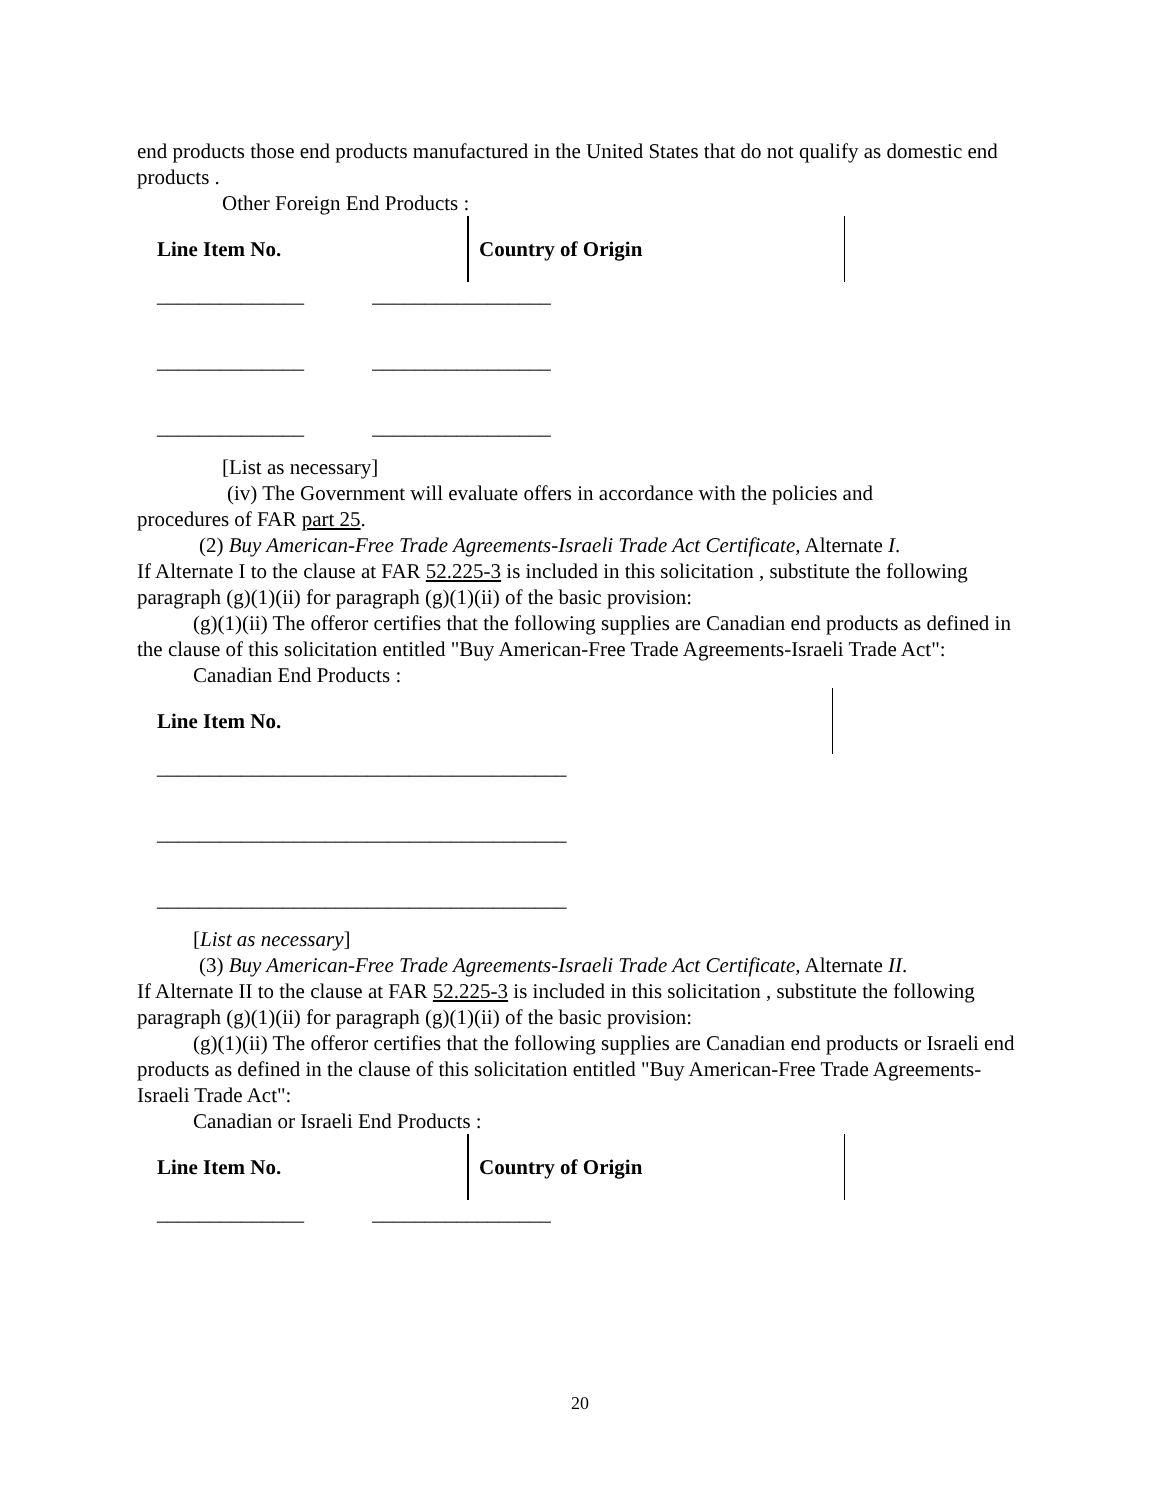end products those end products manufactured in the United States that do not qualify as domestic end products .
Other Foreign End Products :
| Line Item No. | Country of Origin |
______________ _________________
______________ _________________
______________ _________________
[List as necessary]
(iv) The Government will evaluate offers in accordance with the policies and
procedures of FAR part 25.
(2) Buy American-Free Trade Agreements-Israeli Trade Act Certificate, Alternate I.
If Alternate I to the clause at FAR 52.225-3 is included in this solicitation , substitute the following paragraph (g)(1)(ii) for paragraph (g)(1)(ii) of the basic provision:
(g)(1)(ii) The offeror certifies that the following supplies are Canadian end products as defined in the clause of this solicitation entitled "Buy American-Free Trade Agreements-Israeli Trade Act":
Canadian End Products :
| Line Item No. |
_______________________________________
_______________________________________
_______________________________________
[List as necessary]
(3) Buy American-Free Trade Agreements-Israeli Trade Act Certificate, Alternate II.
If Alternate II to the clause at FAR 52.225-3 is included in this solicitation , substitute the following paragraph (g)(1)(ii) for paragraph (g)(1)(ii) of the basic provision:
(g)(1)(ii) The offeror certifies that the following supplies are Canadian end products or Israeli end products as defined in the clause of this solicitation entitled "Buy American-Free Trade Agreements-Israeli Trade Act":
Canadian or Israeli End Products :
| Line Item No. | Country of Origin |
______________ _________________
20